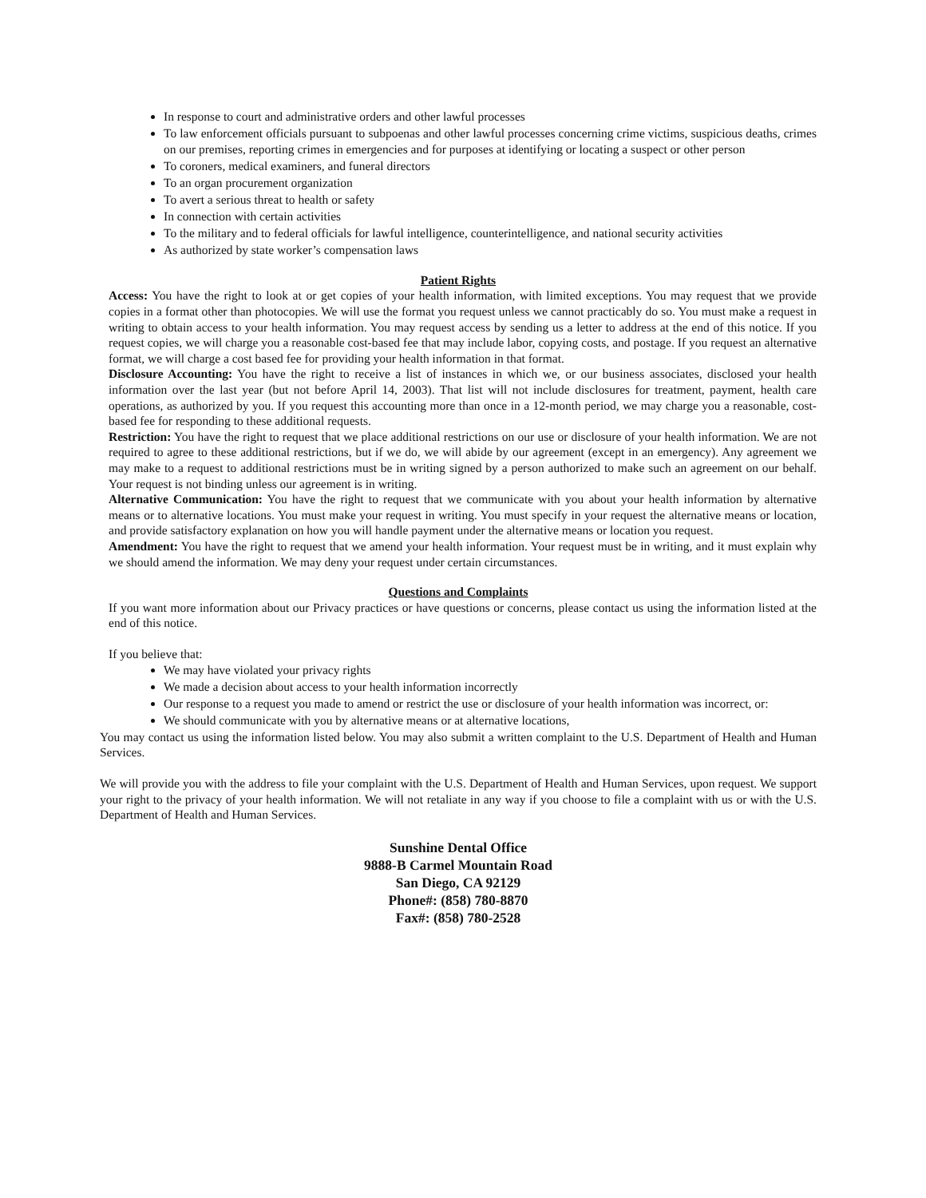In response to court and administrative orders and other lawful processes
To law enforcement officials pursuant to subpoenas and other lawful processes concerning crime victims, suspicious deaths, crimes on our premises, reporting crimes in emergencies and for purposes at identifying or locating a suspect or other person
To coroners, medical examiners, and funeral directors
To an organ procurement organization
To avert a serious threat to health or safety
In connection with certain activities
To the military and to federal officials for lawful intelligence, counterintelligence, and national security activities
As authorized by state worker’s compensation laws
Patient Rights
Access: You have the right to look at or get copies of your health information, with limited exceptions. You may request that we provide copies in a format other than photocopies. We will use the format you request unless we cannot practicably do so. You must make a request in writing to obtain access to your health information. You may request access by sending us a letter to address at the end of this notice. If you request copies, we will charge you a reasonable cost-based fee that may include labor, copying costs, and postage. If you request an alternative format, we will charge a cost based fee for providing your health information in that format.
Disclosure Accounting: You have the right to receive a list of instances in which we, or our business associates, disclosed your health information over the last year (but not before April 14, 2003). That list will not include disclosures for treatment, payment, health care operations, as authorized by you. If you request this accounting more than once in a 12-month period, we may charge you a reasonable, cost-based fee for responding to these additional requests.
Restriction: You have the right to request that we place additional restrictions on our use or disclosure of your health information. We are not required to agree to these additional restrictions, but if we do, we will abide by our agreement (except in an emergency). Any agreement we may make to a request to additional restrictions must be in writing signed by a person authorized to make such an agreement on our behalf. Your request is not binding unless our agreement is in writing.
Alternative Communication: You have the right to request that we communicate with you about your health information by alternative means or to alternative locations. You must make your request in writing. You must specify in your request the alternative means or location, and provide satisfactory explanation on how you will handle payment under the alternative means or location you request.
Amendment: You have the right to request that we amend your health information. Your request must be in writing, and it must explain why we should amend the information. We may deny your request under certain circumstances.
Questions and Complaints
If you want more information about our Privacy practices or have questions or concerns, please contact us using the information listed at the end of this notice.
If you believe that:
We may have violated your privacy rights
We made a decision about access to your health information incorrectly
Our response to a request you made to amend or restrict the use or disclosure of your health information was incorrect, or:
We should communicate with you by alternative means or at alternative locations,
You may contact us using the information listed below. You may also submit a written complaint to the U.S. Department of Health and Human Services.
We will provide you with the address to file your complaint with the U.S. Department of Health and Human Services, upon request. We support your right to the privacy of your health information. We will not retaliate in any way if you choose to file a complaint with us or with the U.S. Department of Health and Human Services.
Sunshine Dental Office
9888-B Carmel Mountain Road
San Diego, CA 92129
Phone#: (858) 780-8870
Fax#: (858) 780-2528